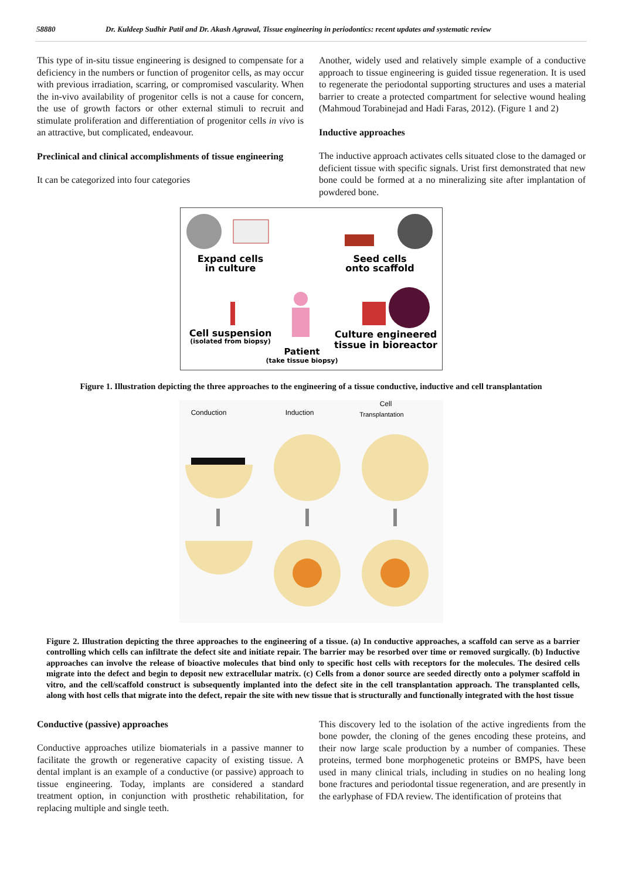58880 Dr. Kuldeep Sudhir Patil and Dr. Akash Agrawal, Tissue engineering in periodontics: recent updates and systematic review
This type of in-situ tissue engineering is designed to compensate for a deficiency in the numbers or function of progenitor cells, as may occur with previous irradiation, scarring, or compromised vascularity. When the in-vivo availability of progenitor cells is not a cause for concern, the use of growth factors or other external stimuli to recruit and stimulate proliferation and differentiation of progenitor cells in vivo is an attractive, but complicated, endeavour.
Preclinical and clinical accomplishments of tissue engineering
It can be categorized into four categories
Another, widely used and relatively simple example of a conductive approach to tissue engineering is guided tissue regeneration. It is used to regenerate the periodontal supporting structures and uses a material barrier to create a protected compartment for selective wound healing (Mahmoud Torabinejad and Hadi Faras, 2012). (Figure 1 and 2)
Inductive approaches
The inductive approach activates cells situated close to the damaged or deficient tissue with specific signals. Urist first demonstrated that new bone could be formed at a no mineralizing site after implantation of powdered bone.
Expand cells
in culture
Seed cells
onto scaffold
Cell suspension
(isolated from biopsy)
Culture engineered
tissue in bioreactor
Patient
(take tissue biopsy)
Figure 1. Illustration depicting the three approaches to the engineering of a tissue conductive, inductive and cell transplantation
Conduction
Induction
Cell
Transplantation
Figure 2. Illustration depicting the three approaches to the engineering of a tissue. (a) In conductive approaches, a scaffold can serve as a barrier controlling which cells can infiltrate the defect site and initiate repair. The barrier may be resorbed over time or removed surgically. (b) Inductive approaches can involve the release of bioactive molecules that bind only to specific host cells with receptors for the molecules. The desired cells migrate into the defect and begin to deposit new extracellular matrix. (c) Cells from a donor source are seeded directly onto a polymer scaffold in vitro, and the cell/scaffold construct is subsequently implanted into the defect site in the cell transplantation approach. The transplanted cells, along with host cells that migrate into the defect, repair the site with new tissue that is structurally and functionally integrated with the host tissue
Conductive (passive) approaches
Conductive approaches utilize biomaterials in a passive manner to facilitate the growth or regenerative capacity of existing tissue. A dental implant is an example of a conductive (or passive) approach to tissue engineering. Today, implants are considered a standard treatment option, in conjunction with prosthetic rehabilitation, for replacing multiple and single teeth.
This discovery led to the isolation of the active ingredients from the bone powder, the cloning of the genes encoding these proteins, and their now large scale production by a number of companies. These proteins, termed bone morphogenetic proteins or BMPS, have been used in many clinical trials, including in studies on no healing long bone fractures and periodontal tissue regeneration, and are presently in the earlyphase of FDA review. The identification of proteins that